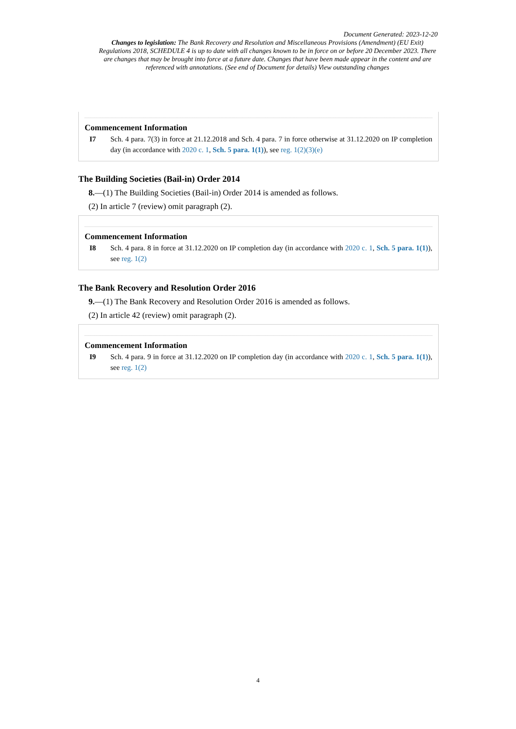Document Generated: 2023-12-20
Changes to legislation: The Bank Recovery and Resolution and Miscellaneous Provisions (Amendment) (EU Exit) Regulations 2018, SCHEDULE 4 is up to date with all changes known to be in force on or before 20 December 2023. There are changes that may be brought into force at a future date. Changes that have been made appear in the content and are referenced with annotations. (See end of Document for details) View outstanding changes
Commencement Information
I7 Sch. 4 para. 7(3) in force at 21.12.2018 and Sch. 4 para. 7 in force otherwise at 31.12.2020 on IP completion day (in accordance with 2020 c. 1, Sch. 5 para. 1(1)), see reg. 1(2)(3)(e)
The Building Societies (Bail-in) Order 2014
8.—(1) The Building Societies (Bail-in) Order 2014 is amended as follows.
(2) In article 7 (review) omit paragraph (2).
Commencement Information
I8 Sch. 4 para. 8 in force at 31.12.2020 on IP completion day (in accordance with 2020 c. 1, Sch. 5 para. 1(1)), see reg. 1(2)
The Bank Recovery and Resolution Order 2016
9.—(1) The Bank Recovery and Resolution Order 2016 is amended as follows.
(2) In article 42 (review) omit paragraph (2).
Commencement Information
I9 Sch. 4 para. 9 in force at 31.12.2020 on IP completion day (in accordance with 2020 c. 1, Sch. 5 para. 1(1)), see reg. 1(2)
4